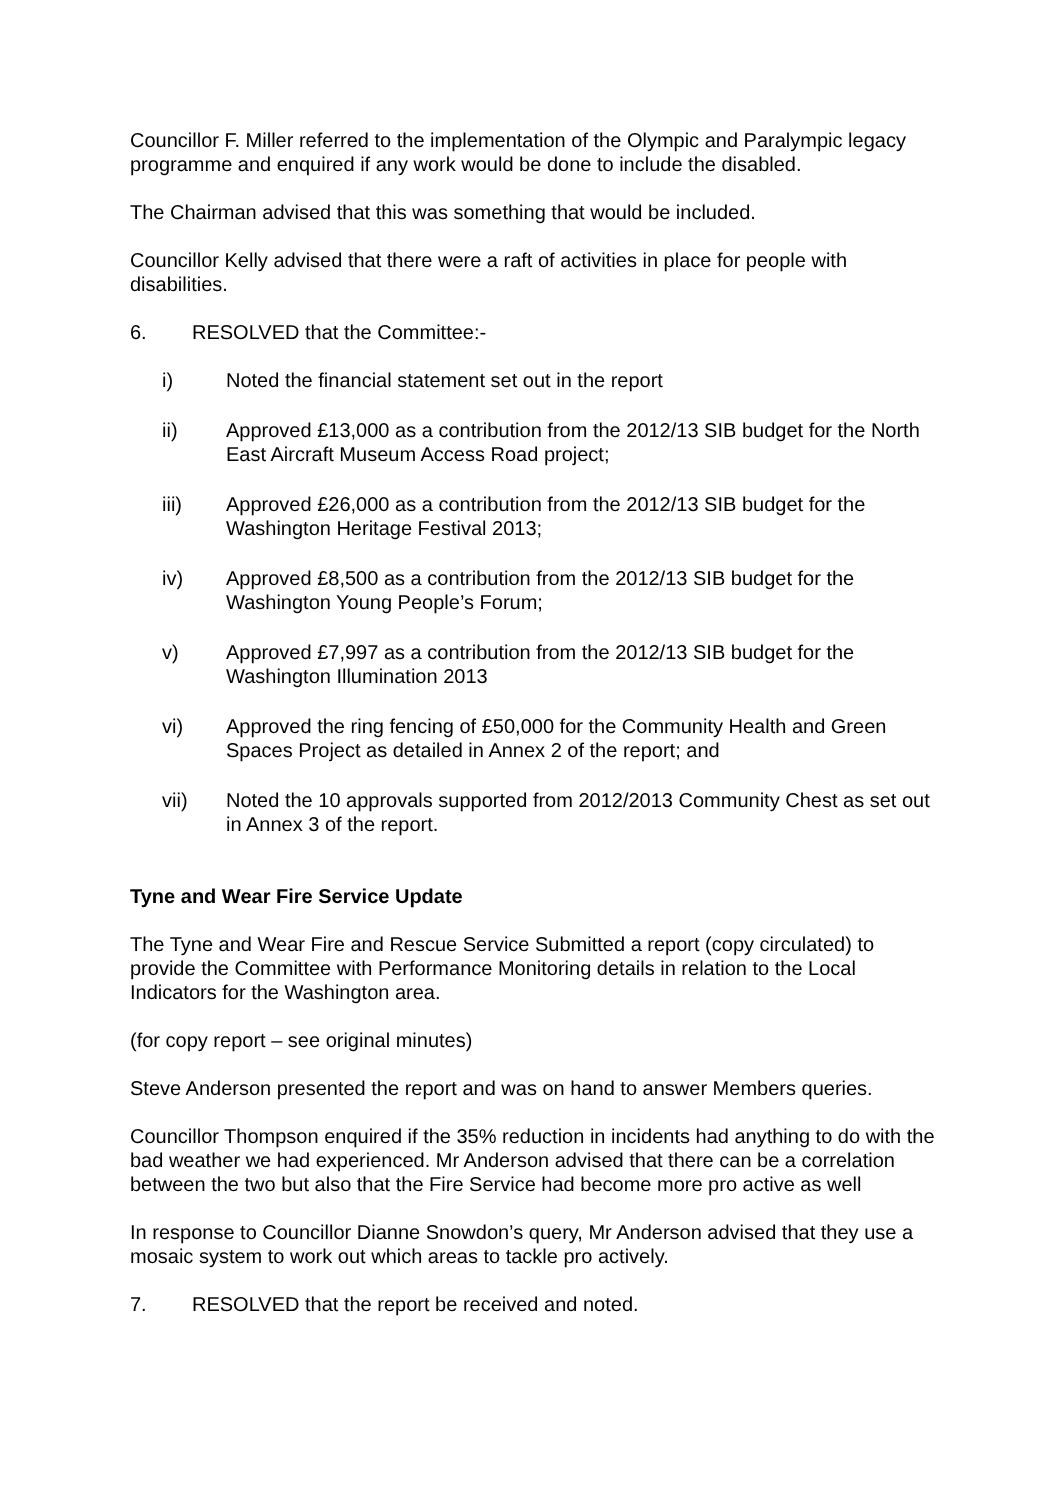Councillor F. Miller referred to the implementation of the Olympic and Paralympic legacy programme and enquired if any work would be done to include the disabled.
The Chairman advised that this was something that would be included.
Councillor Kelly advised that there were a raft of activities in place for people with disabilities.
6. RESOLVED that the Committee:-
i) Noted the financial statement set out in the report
ii) Approved £13,000 as a contribution from the 2012/13 SIB budget for the North East Aircraft Museum Access Road project;
iii) Approved £26,000 as a contribution from the 2012/13 SIB budget for the Washington Heritage Festival 2013;
iv) Approved £8,500 as a contribution from the 2012/13 SIB budget for the Washington Young People’s Forum;
v) Approved £7,997 as a contribution from the 2012/13 SIB budget for the Washington Illumination 2013
vi) Approved the ring fencing of £50,000 for the Community Health and Green Spaces Project as detailed in Annex 2 of the report; and
vii) Noted the 10 approvals supported from 2012/2013 Community Chest as set out in Annex 3 of the report.
Tyne and Wear Fire Service Update
The Tyne and Wear Fire and Rescue Service Submitted a report (copy circulated) to provide the Committee with Performance Monitoring details in relation to the Local Indicators for the Washington area.
(for copy report – see original minutes)
Steve Anderson presented the report and was on hand to answer Members queries.
Councillor Thompson enquired if the 35% reduction in incidents had anything to do with the bad weather we had experienced. Mr Anderson advised that there can be a correlation between the two but also that the Fire Service had become more pro active as well
In response to Councillor Dianne Snowdon’s query, Mr Anderson advised that they use a mosaic system to work out which areas to tackle pro actively.
7. RESOLVED that the report be received and noted.